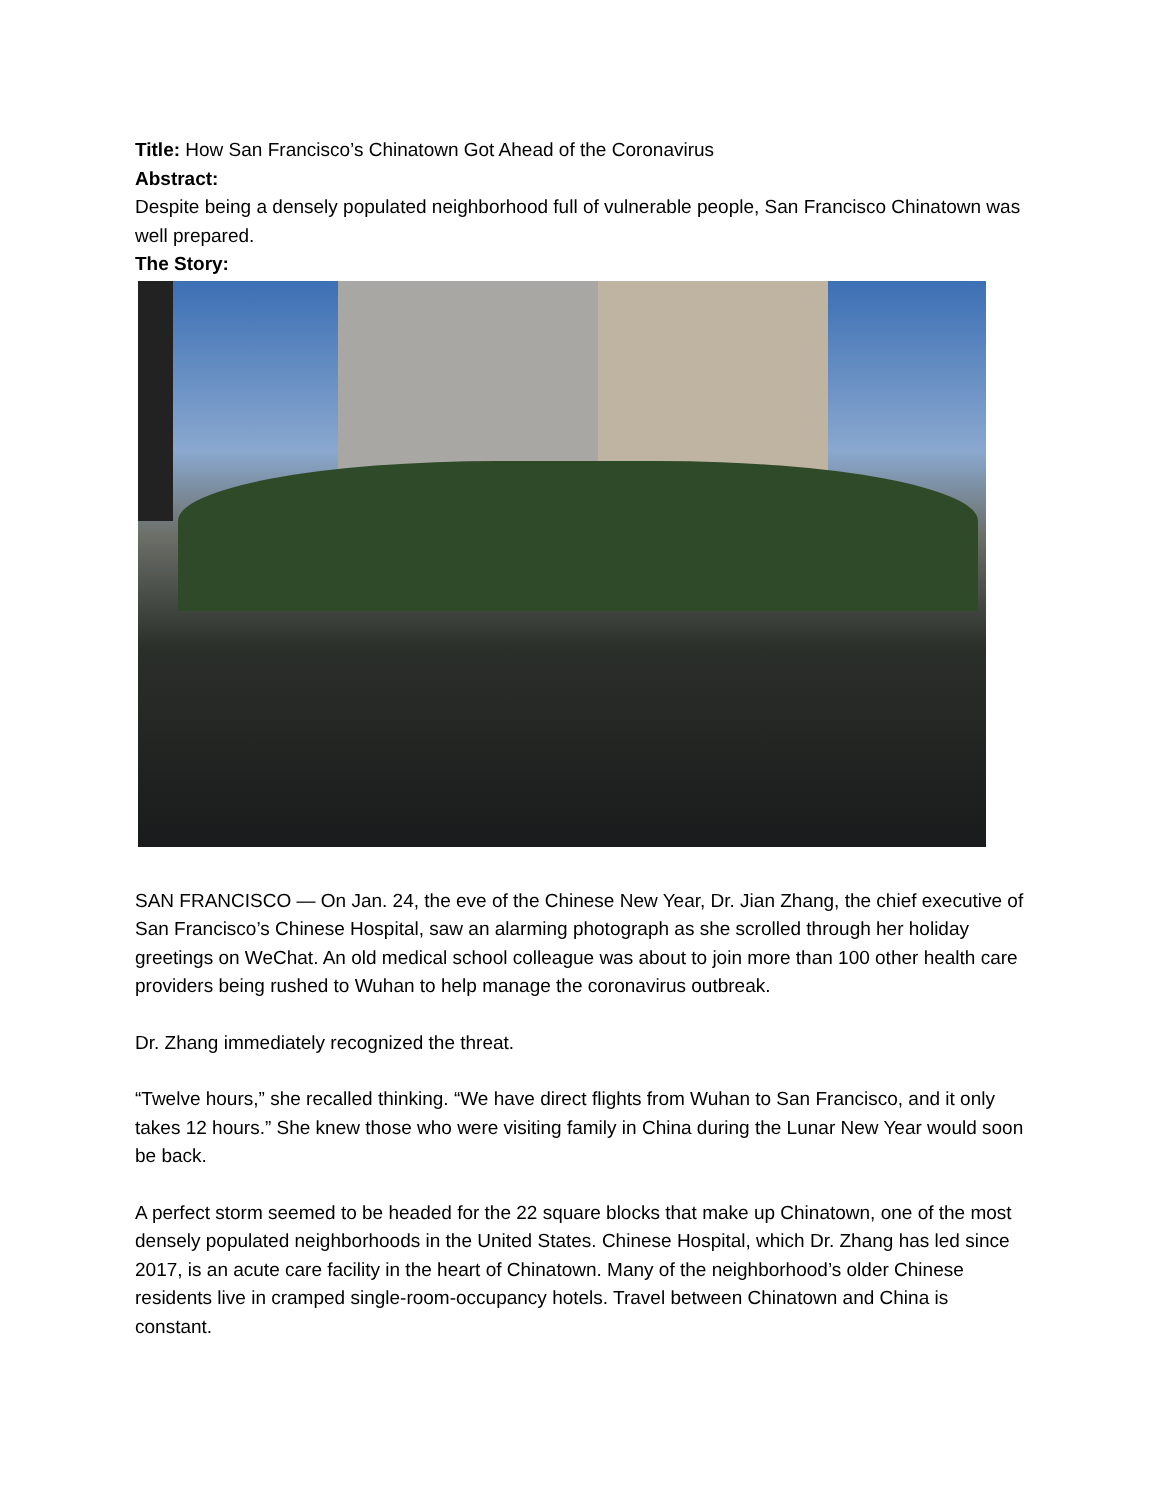Title: How San Francisco’s Chinatown Got Ahead of the Coronavirus
Abstract:
Despite being a densely populated neighborhood full of vulnerable people, San Francisco Chinatown was well prepared.
The Story:
SAN FRANCISCO — On Jan. 24, the eve of the Chinese New Year, Dr. Jian Zhang, the chief executive of San Francisco’s Chinese Hospital, saw an alarming photograph as she scrolled through her holiday greetings on WeChat. An old medical school colleague was about to join more than 100 other health care providers being rushed to Wuhan to help manage the coronavirus outbreak.
Dr. Zhang immediately recognized the threat.
“Twelve hours,” she recalled thinking. “We have direct flights from Wuhan to San Francisco, and it only takes 12 hours.” She knew those who were visiting family in China during the Lunar New Year would soon be back.
A perfect storm seemed to be headed for the 22 square blocks that make up Chinatown, one of the most densely populated neighborhoods in the United States. Chinese Hospital, which Dr. Zhang has led since 2017, is an acute care facility in the heart of Chinatown. Many of the neighborhood’s older Chinese residents live in cramped single-room-occupancy hotels. Travel between Chinatown and China is constant.